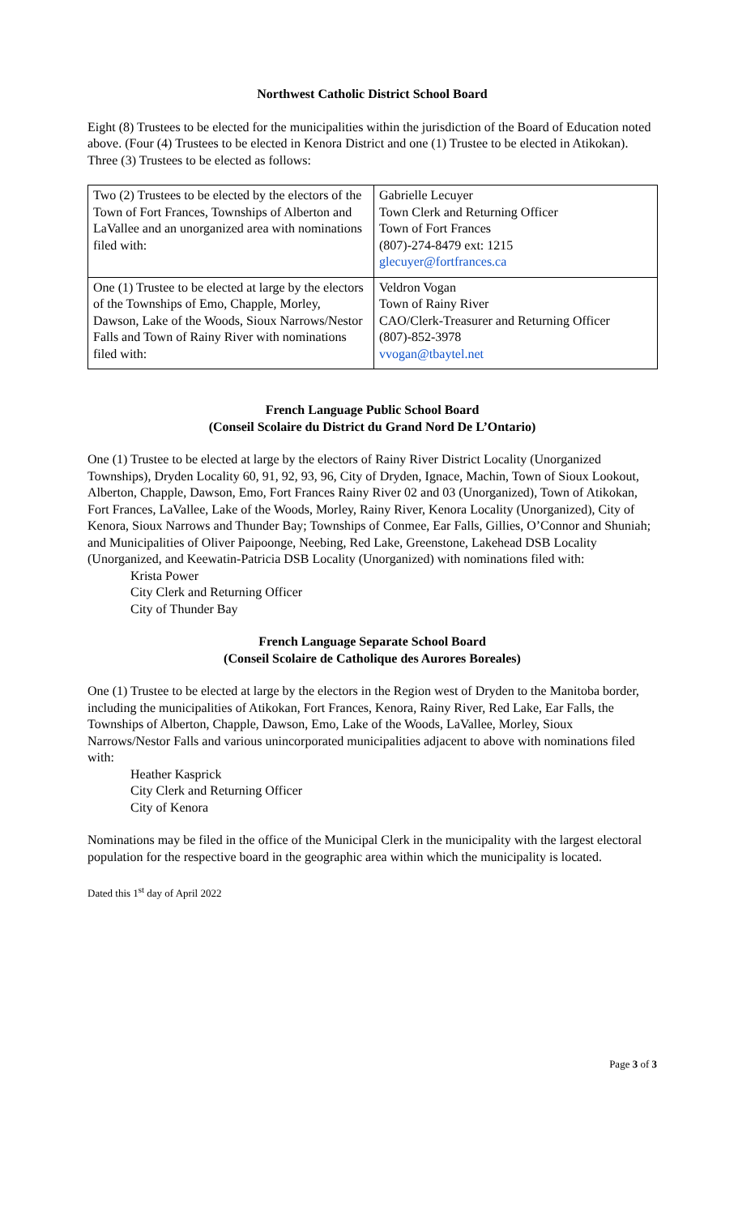Northwest Catholic District School Board
Eight (8) Trustees to be elected for the municipalities within the jurisdiction of the Board of Education noted above. (Four (4) Trustees to be elected in Kenora District and one (1) Trustee to be elected in Atikokan). Three (3) Trustees to be elected as follows:
| Two (2) Trustees to be elected by the electors of the Town of Fort Frances, Townships of Alberton and LaVallee and an unorganized area with nominations filed with: | Gabrielle Lecuyer Town Clerk and Returning Officer Town of Fort Frances (807)-274-8479 ext: 1215 glecuyer@fortfrances.ca |
| One (1) Trustee to be elected at large by the electors of the Townships of Emo, Chapple, Morley, Dawson, Lake of the Woods, Sioux Narrows/Nestor Falls and Town of Rainy River with nominations filed with: | Veldron Vogan Town of Rainy River CAO/Clerk-Treasurer and Returning Officer (807)-852-3978 vvogan@tbaytel.net |
French Language Public School Board
(Conseil Scolaire du District du Grand Nord De L’Ontario)
One (1) Trustee to be elected at large by the electors of Rainy River District Locality (Unorganized Townships), Dryden Locality 60, 91, 92, 93, 96, City of Dryden, Ignace, Machin, Town of Sioux Lookout, Alberton, Chapple, Dawson, Emo, Fort Frances Rainy River 02 and 03 (Unorganized), Town of Atikokan, Fort Frances, LaVallee, Lake of the Woods, Morley, Rainy River, Kenora Locality (Unorganized), City of Kenora, Sioux Narrows and Thunder Bay; Townships of Conmee, Ear Falls, Gillies, O’Connor and Shuniah; and Municipalities of Oliver Paipoonge, Neebing, Red Lake, Greenstone, Lakehead DSB Locality (Unorganized, and Keewatin-Patricia DSB Locality (Unorganized) with nominations filed with:
Krista Power
City Clerk and Returning Officer
City of Thunder Bay
French Language Separate School Board
(Conseil Scolaire de Catholique des Aurores Boreales)
One (1) Trustee to be elected at large by the electors in the Region west of Dryden to the Manitoba border, including the municipalities of Atikokan, Fort Frances, Kenora, Rainy River, Red Lake, Ear Falls, the Townships of Alberton, Chapple, Dawson, Emo, Lake of the Woods, LaVallee, Morley, Sioux Narrows/Nestor Falls and various unincorporated municipalities adjacent to above with nominations filed with:
Heather Kasprick
City Clerk and Returning Officer
City of Kenora
Nominations may be filed in the office of the Municipal Clerk in the municipality with the largest electoral population for the respective board in the geographic area within which the municipality is located.
Dated this 1<sup>st</sup> day of April 2022
Page 3 of 3